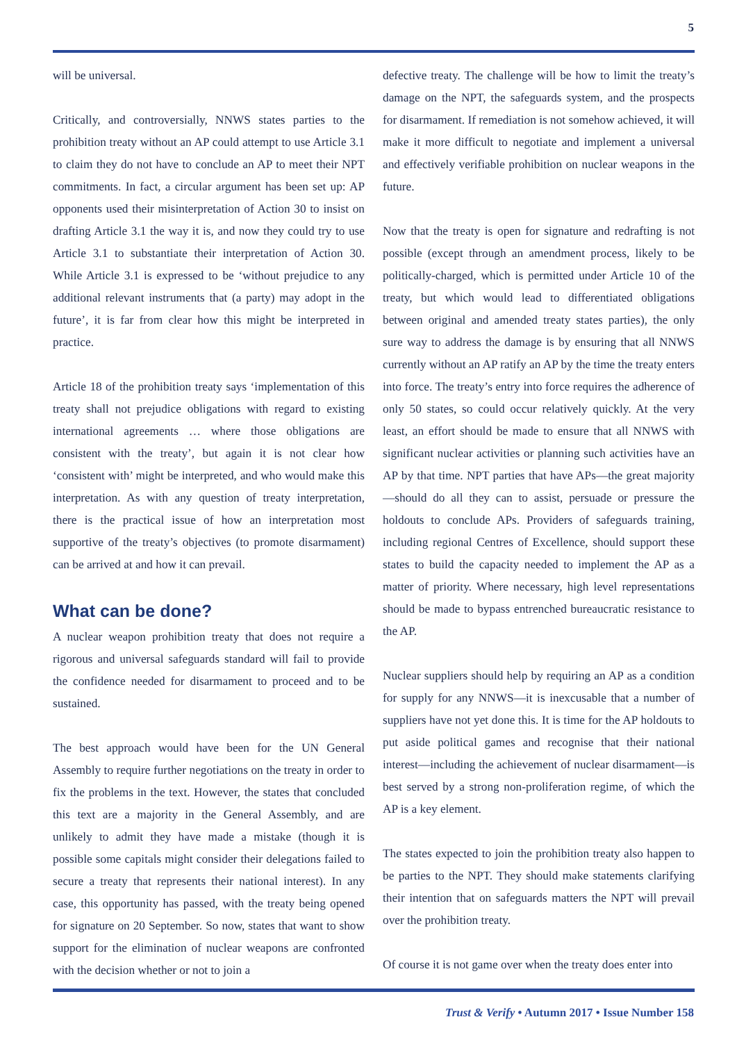5
will be universal.
Critically, and controversially, NNWS states parties to the prohibition treaty without an AP could attempt to use Article 3.1 to claim they do not have to conclude an AP to meet their NPT commitments. In fact, a circular argument has been set up: AP opponents used their misinterpretation of Action 30 to insist on drafting Article 3.1 the way it is, and now they could try to use Article 3.1 to substantiate their interpretation of Action 30. While Article 3.1 is expressed to be ‘without prejudice to any additional relevant instruments that (a party) may adopt in the future’, it is far from clear how this might be interpreted in practice.
Article 18 of the prohibition treaty says ‘implementation of this treaty shall not prejudice obligations with regard to existing international agreements … where those obligations are consistent with the treaty’, but again it is not clear how ‘consistent with’ might be interpreted, and who would make this interpretation. As with any question of treaty interpretation, there is the practical issue of how an interpretation most supportive of the treaty’s objectives (to promote disarmament) can be arrived at and how it can prevail.
What can be done?
A nuclear weapon prohibition treaty that does not require a rigorous and universal safeguards standard will fail to provide the confidence needed for disarmament to proceed and to be sustained.
The best approach would have been for the UN General Assembly to require further negotiations on the treaty in order to fix the problems in the text. However, the states that concluded this text are a majority in the General Assembly, and are unlikely to admit they have made a mistake (though it is possible some capitals might consider their delegations failed to secure a treaty that represents their national interest). In any case, this opportunity has passed, with the treaty being opened for signature on 20 September. So now, states that want to show support for the elimination of nuclear weapons are confronted with the decision whether or not to join a
defective treaty. The challenge will be how to limit the treaty’s damage on the NPT, the safeguards system, and the prospects for disarmament. If remediation is not somehow achieved, it will make it more difficult to negotiate and implement a universal and effectively verifiable prohibition on nuclear weapons in the future.
Now that the treaty is open for signature and redrafting is not possible (except through an amendment process, likely to be politically-charged, which is permitted under Article 10 of the treaty, but which would lead to differentiated obligations between original and amended treaty states parties), the only sure way to address the damage is by ensuring that all NNWS currently without an AP ratify an AP by the time the treaty enters into force. The treaty’s entry into force requires the adherence of only 50 states, so could occur relatively quickly. At the very least, an effort should be made to ensure that all NNWS with significant nuclear activities or planning such activities have an AP by that time. NPT parties that have APs—the great majority—should do all they can to assist, persuade or pressure the holdouts to conclude APs. Providers of safeguards training, including regional Centres of Excellence, should support these states to build the capacity needed to implement the AP as a matter of priority. Where necessary, high level representations should be made to bypass entrenched bureaucratic resistance to the AP.
Nuclear suppliers should help by requiring an AP as a condition for supply for any NNWS—it is inexcusable that a number of suppliers have not yet done this. It is time for the AP holdouts to put aside political games and recognise that their national interest—including the achievement of nuclear disarmament—is best served by a strong non-proliferation regime, of which the AP is a key element.
The states expected to join the prohibition treaty also happen to be parties to the NPT. They should make statements clarifying their intention that on safeguards matters the NPT will prevail over the prohibition treaty.
Of course it is not game over when the treaty does enter into
Trust & Verify • Autumn 2017 • Issue Number 158